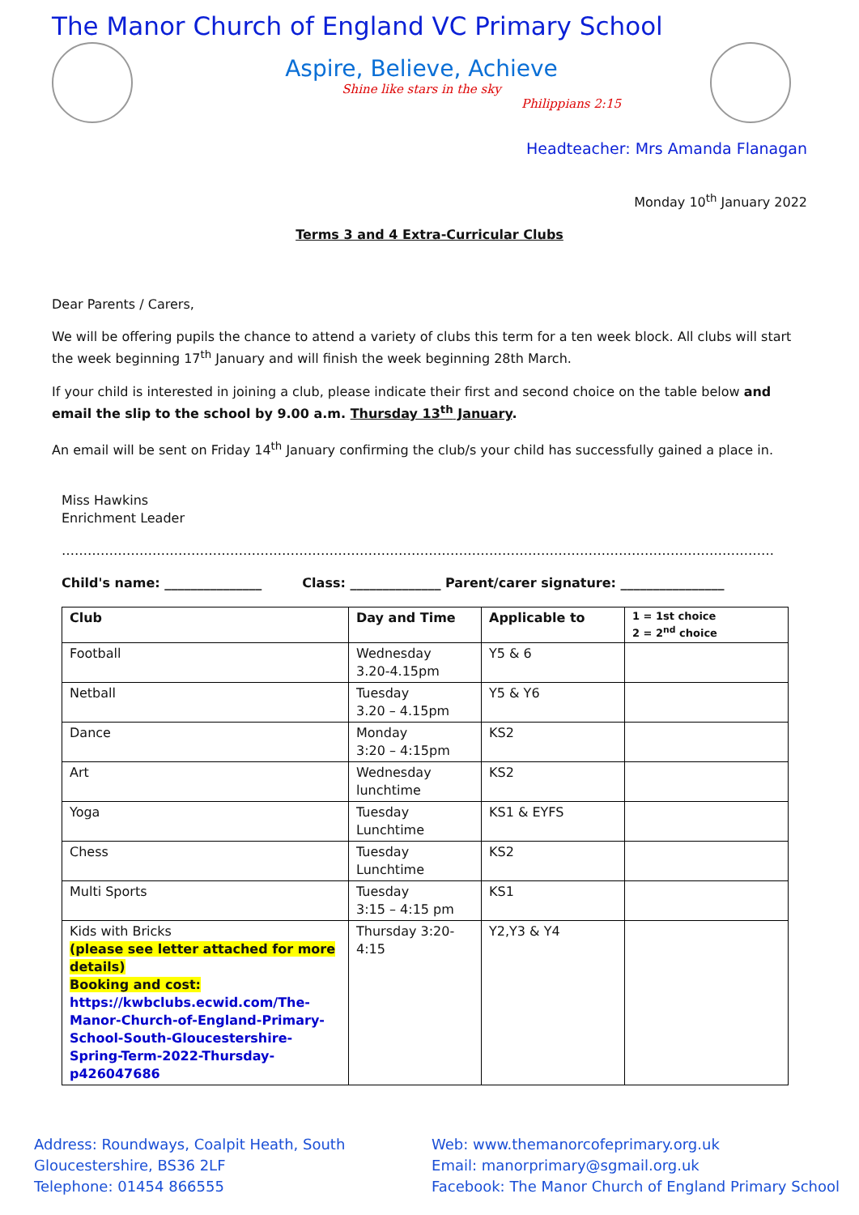The Manor Church of England VC Primary School
Aspire, Believe, Achieve
Shine like stars in the sky
Philippians 2:15
Headteacher: Mrs Amanda Flanagan
Monday 10<sup>th</sup> January 2022
Terms 3 and 4 Extra-Curricular Clubs
Dear Parents / Carers,
We will be offering pupils the chance to attend a variety of clubs this term for a ten week block. All clubs will start the week beginning 17<sup>th</sup> January and will finish the week beginning 28th March.
If your child is interested in joining a club, please indicate their first and second choice on the table below and email the slip to the school by 9.00 a.m. Thursday 13<sup>th</sup> January.
An email will be sent on Friday 14<sup>th</sup> January confirming the club/s your child has successfully gained a place in.
Miss Hawkins
Enrichment Leader
…………………………………………………………………………………………………………………………………………………
Child's name: _______________ Class: ______________ Parent/carer signature: ________________
| Club | Day and Time | Applicable to | 1 = 1st choice 2 = 2<sup>nd</sup> choice |
| --- | --- | --- | --- |
| Football | Wednesday 3.20-4.15pm | Y5 & 6 | |
| Netball | Tuesday 3.20 – 4.15pm | Y5 & Y6 | |
| Dance | Monday 3:20 – 4:15pm | KS2 | |
| Art | Wednesday lunchtime | KS2 | |
| Yoga | Tuesday Lunchtime | KS1 & EYFS | |
| Chess | Tuesday Lunchtime | KS2 | |
| Multi Sports | Tuesday 3:15 – 4:15 pm | KS1 | |
| Kids with Bricks (please see letter attached for more details) Booking and cost: https://kwbclubs.ecwid.com/The-Manor-Church-of-England-Primary-School-South-Gloucestershire-Spring-Term-2022-Thursday-p426047686 | Thursday 3:20-4:15 | Y2,Y3 & Y4 | |
Address: Roundways, Coalpit Heath, South
Gloucestershire, BS36 2LF
Telephone: 01454 866555
Web: www.themanorcofeprimary.org.uk
Email: manorprimary@sgmail.org.uk
Facebook: The Manor Church of England Primary School